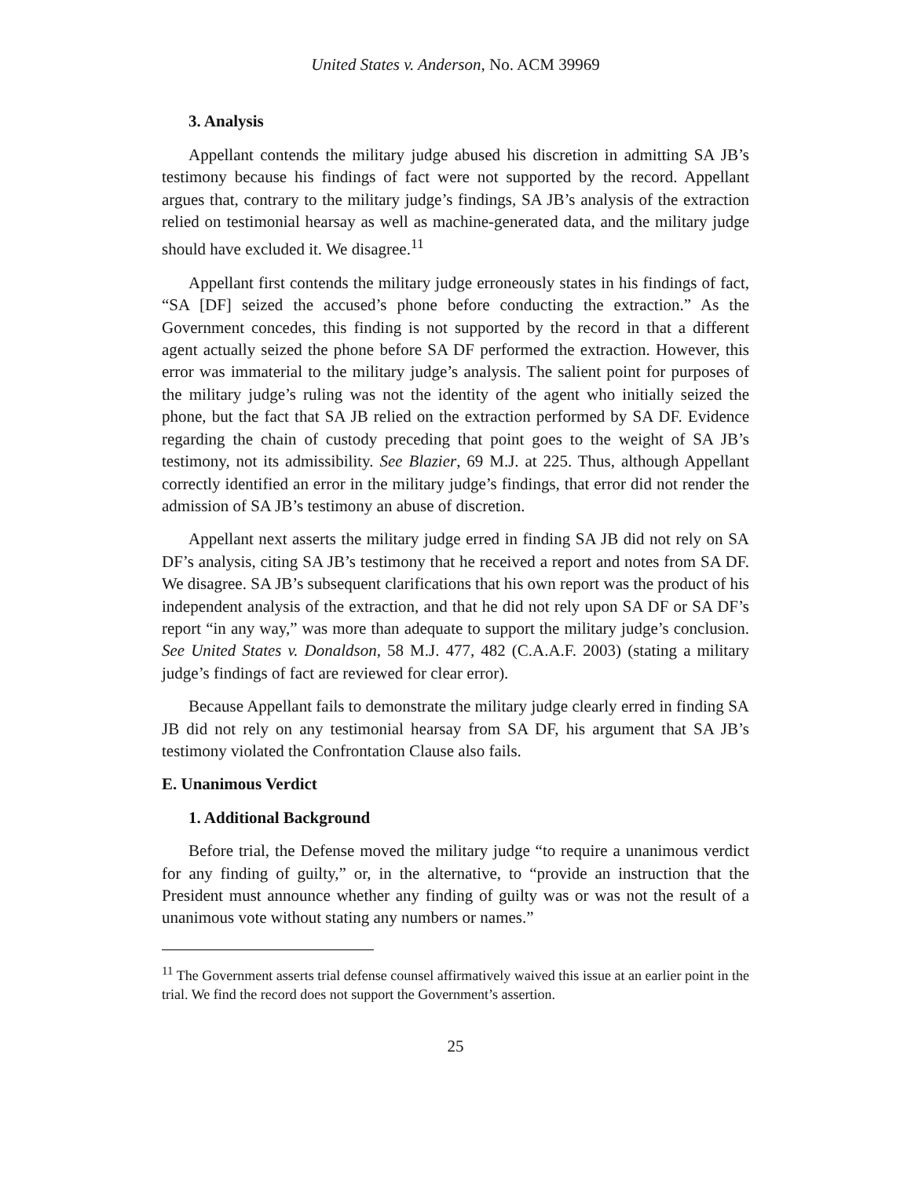United States v. Anderson, No. ACM 39969
3. Analysis
Appellant contends the military judge abused his discretion in admitting SA JB’s testimony because his findings of fact were not supported by the record. Appellant argues that, contrary to the military judge’s findings, SA JB’s analysis of the extraction relied on testimonial hearsay as well as machine-generated data, and the military judge should have excluded it. We disagree.<sup>11</sup>
Appellant first contends the military judge erroneously states in his findings of fact, “SA [DF] seized the accused’s phone before conducting the extraction.” As the Government concedes, this finding is not supported by the record in that a different agent actually seized the phone before SA DF performed the extraction. However, this error was immaterial to the military judge’s analysis. The salient point for purposes of the military judge’s ruling was not the identity of the agent who initially seized the phone, but the fact that SA JB relied on the extraction performed by SA DF. Evidence regarding the chain of custody preceding that point goes to the weight of SA JB’s testimony, not its admissibility. See Blazier, 69 M.J. at 225. Thus, although Appellant correctly identified an error in the military judge’s findings, that error did not render the admission of SA JB’s testimony an abuse of discretion.
Appellant next asserts the military judge erred in finding SA JB did not rely on SA DF’s analysis, citing SA JB’s testimony that he received a report and notes from SA DF. We disagree. SA JB’s subsequent clarifications that his own report was the product of his independent analysis of the extraction, and that he did not rely upon SA DF or SA DF’s report “in any way,” was more than adequate to support the military judge’s conclusion. See United States v. Donaldson, 58 M.J. 477, 482 (C.A.A.F. 2003) (stating a military judge’s findings of fact are reviewed for clear error).
Because Appellant fails to demonstrate the military judge clearly erred in finding SA JB did not rely on any testimonial hearsay from SA DF, his argument that SA JB’s testimony violated the Confrontation Clause also fails.
E. Unanimous Verdict
1. Additional Background
Before trial, the Defense moved the military judge “to require a unanimous verdict for any finding of guilty,” or, in the alternative, to “provide an instruction that the President must announce whether any finding of guilty was or was not the result of a unanimous vote without stating any numbers or names.”
<sup>11</sup> The Government asserts trial defense counsel affirmatively waived this issue at an earlier point in the trial. We find the record does not support the Government’s assertion.
25